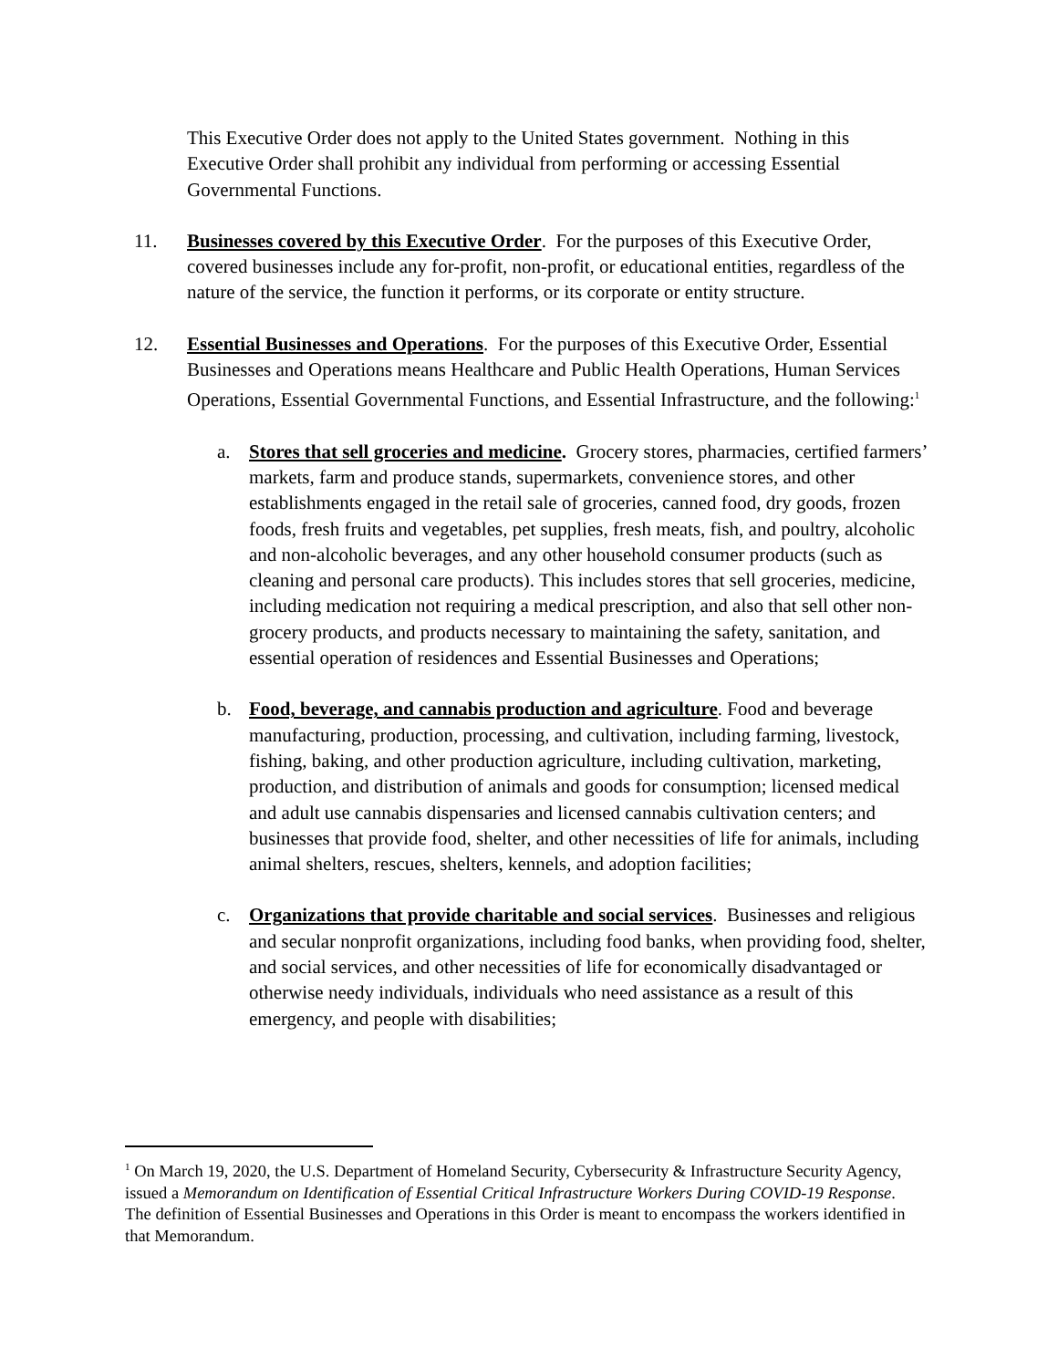This Executive Order does not apply to the United States government. Nothing in this Executive Order shall prohibit any individual from performing or accessing Essential Governmental Functions.
11. Businesses covered by this Executive Order. For the purposes of this Executive Order, covered businesses include any for-profit, non-profit, or educational entities, regardless of the nature of the service, the function it performs, or its corporate or entity structure.
12. Essential Businesses and Operations. For the purposes of this Executive Order, Essential Businesses and Operations means Healthcare and Public Health Operations, Human Services Operations, Essential Governmental Functions, and Essential Infrastructure, and the following:<sup>1</sup>
a. Stores that sell groceries and medicine. Grocery stores, pharmacies, certified farmers’ markets, farm and produce stands, supermarkets, convenience stores, and other establishments engaged in the retail sale of groceries, canned food, dry goods, frozen foods, fresh fruits and vegetables, pet supplies, fresh meats, fish, and poultry, alcoholic and non-alcoholic beverages, and any other household consumer products (such as cleaning and personal care products). This includes stores that sell groceries, medicine, including medication not requiring a medical prescription, and also that sell other non-grocery products, and products necessary to maintaining the safety, sanitation, and essential operation of residences and Essential Businesses and Operations;
b. Food, beverage, and cannabis production and agriculture. Food and beverage manufacturing, production, processing, and cultivation, including farming, livestock, fishing, baking, and other production agriculture, including cultivation, marketing, production, and distribution of animals and goods for consumption; licensed medical and adult use cannabis dispensaries and licensed cannabis cultivation centers; and businesses that provide food, shelter, and other necessities of life for animals, including animal shelters, rescues, shelters, kennels, and adoption facilities;
c. Organizations that provide charitable and social services. Businesses and religious and secular nonprofit organizations, including food banks, when providing food, shelter, and social services, and other necessities of life for economically disadvantaged or otherwise needy individuals, individuals who need assistance as a result of this emergency, and people with disabilities;
<sup>1</sup> On March 19, 2020, the U.S. Department of Homeland Security, Cybersecurity & Infrastructure Security Agency, issued a Memorandum on Identification of Essential Critical Infrastructure Workers During COVID-19 Response. The definition of Essential Businesses and Operations in this Order is meant to encompass the workers identified in that Memorandum.